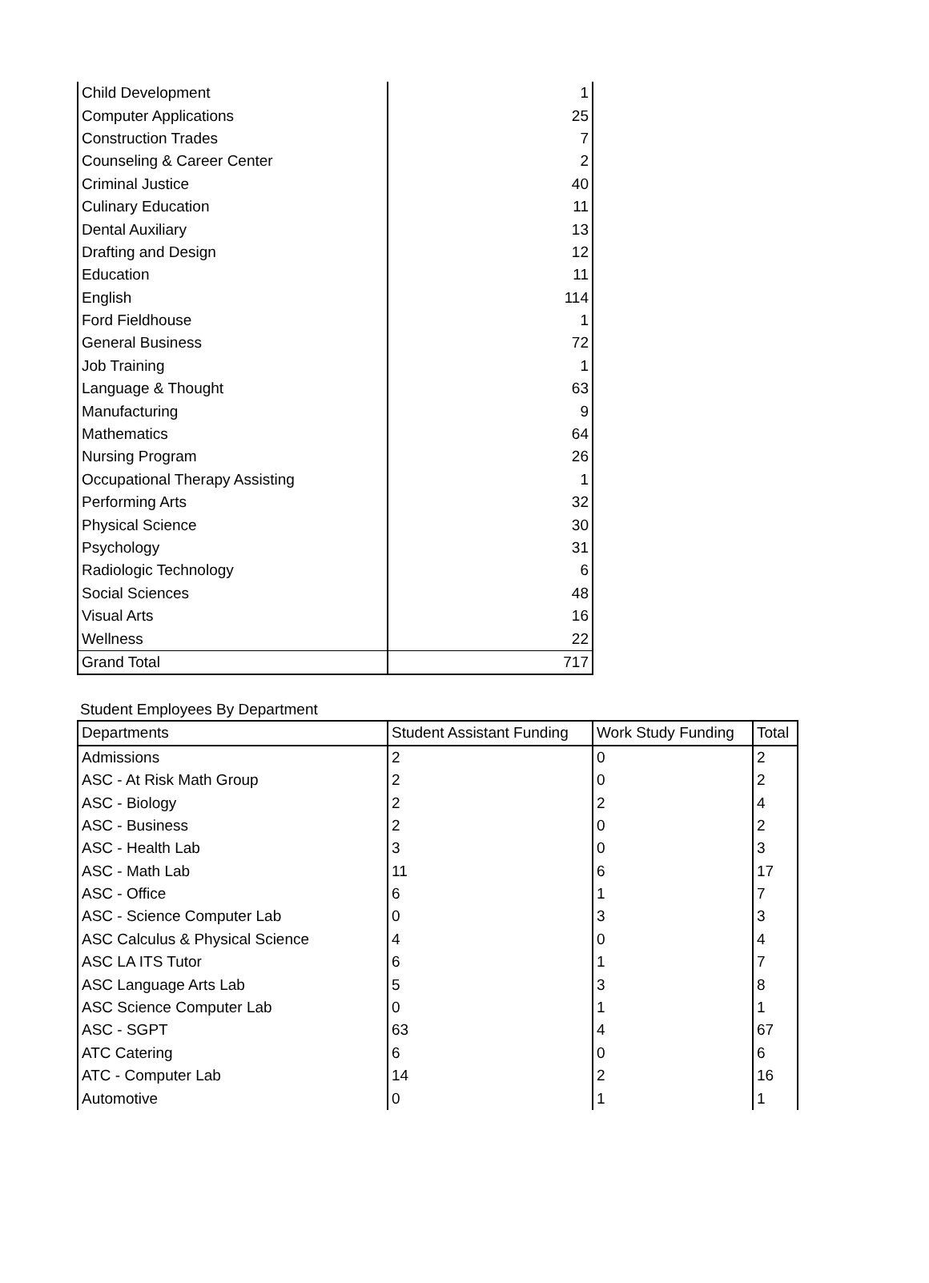| Child Development | 1 |
| Computer Applications | 25 |
| Construction Trades | 7 |
| Counseling & Career Center | 2 |
| Criminal Justice | 40 |
| Culinary Education | 11 |
| Dental Auxiliary | 13 |
| Drafting and Design | 12 |
| Education | 11 |
| English | 114 |
| Ford Fieldhouse | 1 |
| General Business | 72 |
| Job Training | 1 |
| Language & Thought | 63 |
| Manufacturing | 9 |
| Mathematics | 64 |
| Nursing Program | 26 |
| Occupational Therapy Assisting | 1 |
| Performing Arts | 32 |
| Physical Science | 30 |
| Psychology | 31 |
| Radiologic Technology | 6 |
| Social Sciences | 48 |
| Visual Arts | 16 |
| Wellness | 22 |
| Grand Total | 717 |
Student Employees By Department
| Departments | Student Assistant Funding | Work Study Funding | Total |
| --- | --- | --- | --- |
| Admissions | 2 | 0 | 2 |
| ASC - At Risk Math Group | 2 | 0 | 2 |
| ASC - Biology | 2 | 2 | 4 |
| ASC - Business | 2 | 0 | 2 |
| ASC - Health Lab | 3 | 0 | 3 |
| ASC - Math Lab | 11 | 6 | 17 |
| ASC - Office | 6 | 1 | 7 |
| ASC - Science Computer Lab | 0 | 3 | 3 |
| ASC Calculus & Physical Science | 4 | 0 | 4 |
| ASC LA ITS Tutor | 6 | 1 | 7 |
| ASC Language Arts Lab | 5 | 3 | 8 |
| ASC Science Computer Lab | 0 | 1 | 1 |
| ASC - SGPT | 63 | 4 | 67 |
| ATC Catering | 6 | 0 | 6 |
| ATC - Computer Lab | 14 | 2 | 16 |
| Automotive | 0 | 1 | 1 |